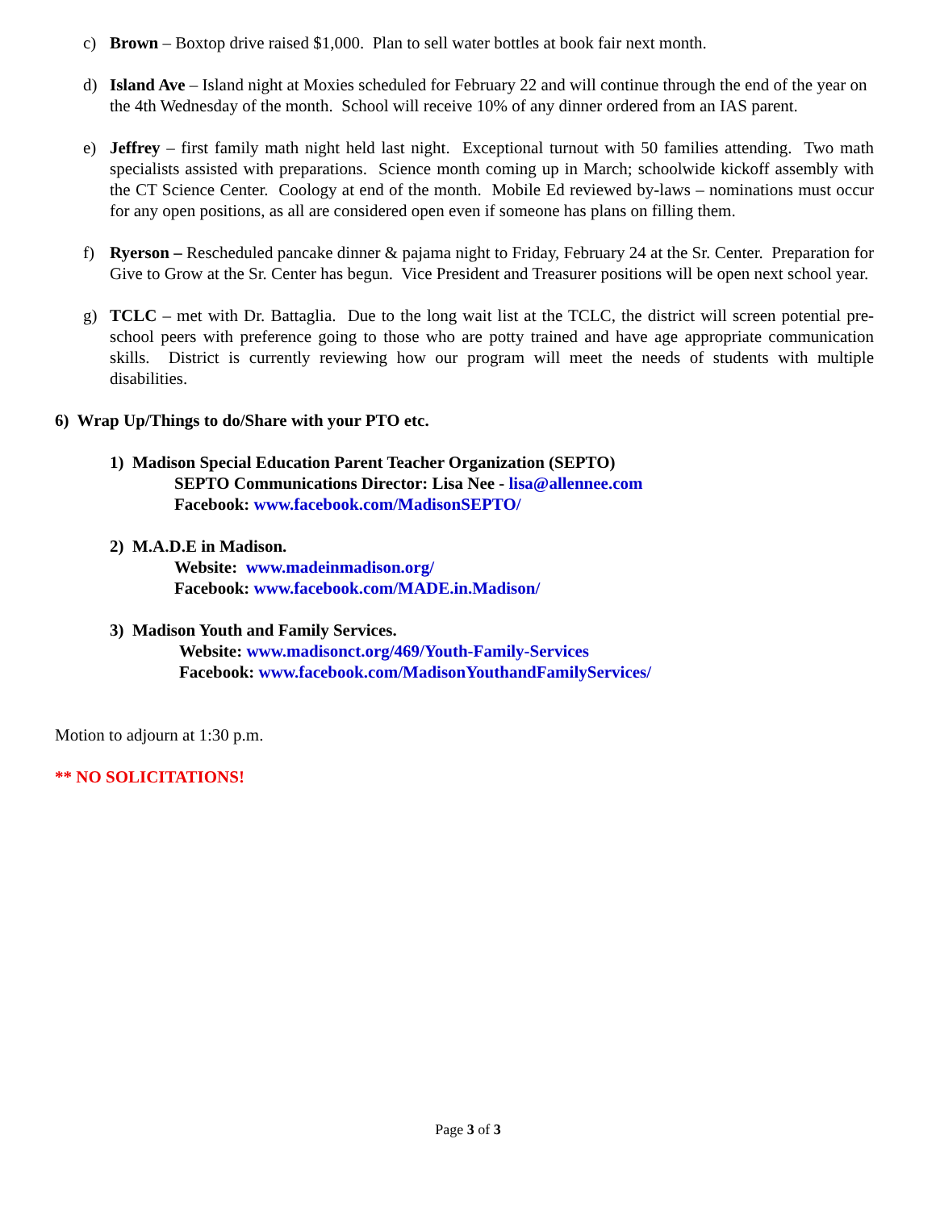c) Brown – Boxtop drive raised $1,000. Plan to sell water bottles at book fair next month.
d) Island Ave – Island night at Moxies scheduled for February 22 and will continue through the end of the year on the 4th Wednesday of the month. School will receive 10% of any dinner ordered from an IAS parent.
e) Jeffrey – first family math night held last night. Exceptional turnout with 50 families attending. Two math specialists assisted with preparations. Science month coming up in March; schoolwide kickoff assembly with the CT Science Center. Coology at end of the month. Mobile Ed reviewed by-laws – nominations must occur for any open positions, as all are considered open even if someone has plans on filling them.
f) Ryerson – Rescheduled pancake dinner & pajama night to Friday, February 24 at the Sr. Center. Preparation for Give to Grow at the Sr. Center has begun. Vice President and Treasurer positions will be open next school year.
g) TCLC – met with Dr. Battaglia. Due to the long wait list at the TCLC, the district will screen potential pre-school peers with preference going to those who are potty trained and have age appropriate communication skills. District is currently reviewing how our program will meet the needs of students with multiple disabilities.
6) Wrap Up/Things to do/Share with your PTO etc.
1) Madison Special Education Parent Teacher Organization (SEPTO)
SEPTO Communications Director: Lisa Nee - lisa@allennee.com
Facebook: www.facebook.com/MadisonSEPTO/
2) M.A.D.E in Madison.
Website: www.madeinmadison.org/
Facebook: www.facebook.com/MADE.in.Madison/
3) Madison Youth and Family Services.
Website: www.madisonct.org/469/Youth-Family-Services
Facebook: www.facebook.com/MadisonYouthandFamilyServices/
Motion to adjourn at 1:30 p.m.
** NO SOLICITATIONS!
Page 3 of 3